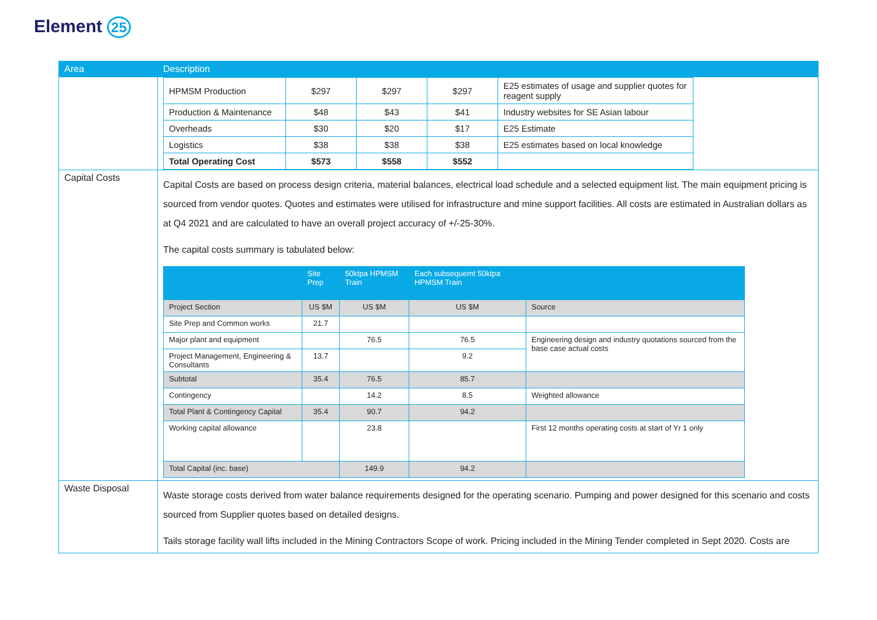Element 25
| Area | Description |
| --- | --- |
| | / HPMSM Production / $297 / $297 / $297 / E25 estimates of usage and supplier quotes for reagent supply / / Production & Maintenance / $48 / $43 / $41 / Industry websites for SE Asian labour / / Overheads / $30 / $20 / $17 / E25 Estimate / / Logistics / $38 / $38 / $38 / E25 estimates based on local knowledge / / Total Operating Cost / $573 / $558 / $552 / / |
| Capital Costs | Capital Costs are based on process design criteria, material balances, electrical load schedule and a selected equipment list. The main equipment pricing is sourced from vendor quotes. Quotes and estimates were utilised for infrastructure and mine support facilities. All costs are estimated in Australian dollars as at Q4 2021 and are calculated to have an overall project accuracy of +/-25-30%. The capital costs summary is tabulated below: / / Site Prep / 50ktpa HPMSM Train / Each subsequemt 50ktpa HPMSM Train / / / --- / --- / --- / --- / --- / / Project Section / US $M / US $M / US $M / Source / / Site Prep and Common works / 21.7 / / / / / Major plant and equipment / / 76.5 / 76.5 / Engineering design and industry quotations sourced from the base case actual costs / / Project Management, Engineering & Consultants / 13.7 / / 9.2 / / / Subtotal / 35.4 / 76.5 / 85.7 / / / Contingency / / 14.2 / 8.5 / Weighted allowance / / Total Plant & Contingency Capital / 35.4 / 90.7 / 94.2 / / / Working capital allowance / / 23.8 / / First 12 months operating costs at start of Yr 1 only / / Total Capital (inc. base) / / 149.9 / 94.2 / / |
| Waste Disposal | Waste storage costs derived from water balance requirements designed for the operating scenario. Pumping and power designed for this scenario and costs sourced from Supplier quotes based on detailed designs. Tails storage facility wall lifts included in the Mining Contractors Scope of work. Pricing included in the Mining Tender completed in Sept 2020. Costs are |